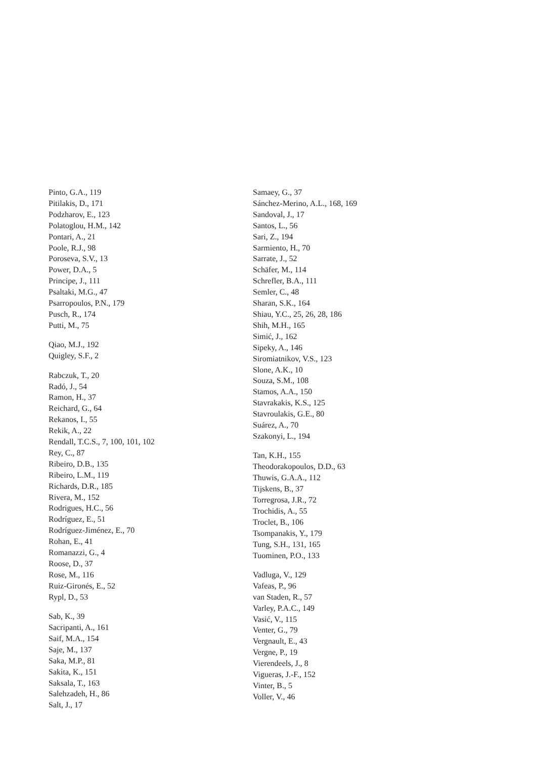Pinto, G.A., 119
Pitilakis, D., 171
Podzharov, E., 123
Polatoglou, H.M., 142
Pontari, A., 21
Poole, R.J., 98
Poroseva, S.V., 13
Power, D.A., 5
Principe, J., 111
Psaltaki, M.G., 47
Psarropoulos, P.N., 179
Pusch, R., 174
Putti, M., 75
Qiao, M.J., 192
Quigley, S.F., 2
Rabczuk, T., 20
Radó, J., 54
Ramon, H., 37
Reichard, G., 64
Rekanos, I., 55
Rekik, A., 22
Rendall, T.C.S., 7, 100, 101, 102
Rey, C., 87
Ribeiro, D.B., 135
Ribeiro, L.M., 119
Richards, D.R., 185
Rivera, M., 152
Rodrigues, H.C., 56
Rodríguez, E., 51
Rodríguez-Jiménez, E., 70
Rohan, E., 41
Romanazzi, G., 4
Roose, D., 37
Rose, M., 116
Ruiz-Gironés, E., 52
Rypl, D., 53
Sab, K., 39
Sacripanti, A., 161
Saif, M.A., 154
Saje, M., 137
Saka, M.P., 81
Sakita, K., 151
Saksala, T., 163
Salehzadeh, H., 86
Salt, J., 17
Samaey, G., 37
Sánchez-Merino, A.L., 168, 169
Sandoval, J., 17
Santos, L., 56
Sari, Z., 194
Sarmiento, H., 70
Sarrate, J., 52
Schäfer, M., 114
Schrefler, B.A., 111
Semler, C., 48
Sharan, S.K., 164
Shiau, Y.C., 25, 26, 28, 186
Shih, M.H., 165
Simić, J., 162
Sipeky, A., 146
Siromiatnikov, V.S., 123
Slone, A.K., 10
Souza, S.M., 108
Stamos, A.A., 150
Stavrakakis, K.S., 125
Stavroulakis, G.E., 80
Suárez, A., 70
Szakonyi, L., 194
Tan, K.H., 155
Theodorakopoulos, D.D., 63
Thuwis, G.A.A., 112
Tijskens, B., 37
Torregrosa, J.R., 72
Trochidis, A., 55
Troclet, B., 106
Tsompanakis, Y., 179
Tung, S.H., 131, 165
Tuominen, P.O., 133
Vadluga, V., 129
Vafeas, P., 96
van Staden, R., 57
Varley, P.A.C., 149
Vasić, V., 115
Venter, G., 79
Vergnault, E., 43
Vergne, P., 19
Vierendeels, J., 8
Vigueras, J.-F., 152
Vinter, B., 5
Voller, V., 46